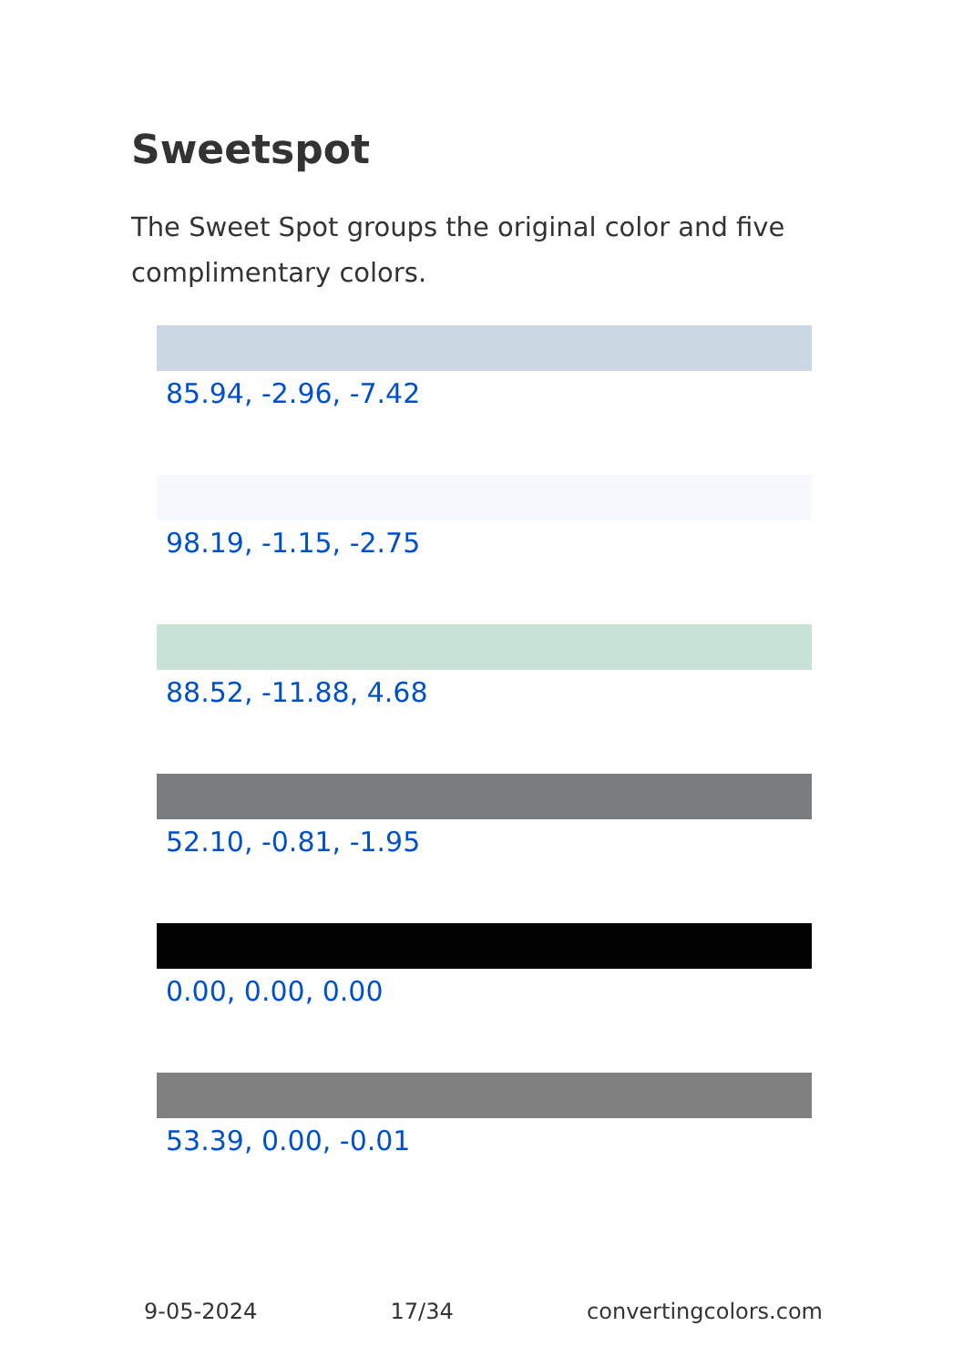Sweetspot
The Sweet Spot groups the original color and five complimentary colors.
85.94, -2.96, -7.42
98.19, -1.15, -2.75
88.52, -11.88, 4.68
52.10, -0.81, -1.95
0.00, 0.00, 0.00
53.39, 0.00, -0.01
9-05-2024 17/34 convertingcolors.com